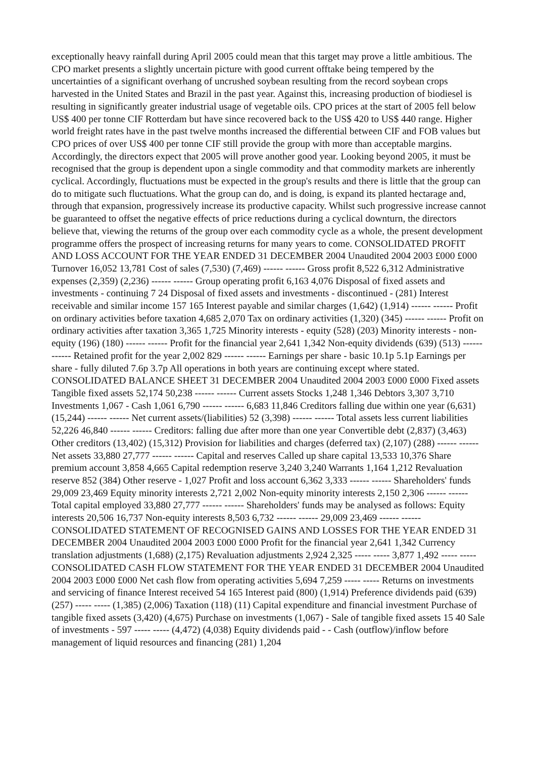exceptionally heavy rainfall during April 2005 could mean that this target may prove a little ambitious. The CPO market presents a slightly uncertain picture with good current offtake being tempered by the uncertainties of a significant overhang of uncrushed soybean resulting from the record soybean crops harvested in the United States and Brazil in the past year. Against this, increasing production of biodiesel is resulting in significantly greater industrial usage of vegetable oils. CPO prices at the start of 2005 fell below US$ 400 per tonne CIF Rotterdam but have since recovered back to the US$ 420 to US$ 440 range. Higher world freight rates have in the past twelve months increased the differential between CIF and FOB values but CPO prices of over US$ 400 per tonne CIF still provide the group with more than acceptable margins. Accordingly, the directors expect that 2005 will prove another good year. Looking beyond 2005, it must be recognised that the group is dependent upon a single commodity and that commodity markets are inherently cyclical. Accordingly, fluctuations must be expected in the group's results and there is little that the group can do to mitigate such fluctuations. What the group can do, and is doing, is expand its planted hectarage and, through that expansion, progressively increase its productive capacity. Whilst such progressive increase cannot be guaranteed to offset the negative effects of price reductions during a cyclical downturn, the directors believe that, viewing the returns of the group over each commodity cycle as a whole, the present development programme offers the prospect of increasing returns for many years to come. CONSOLIDATED PROFIT AND LOSS ACCOUNT FOR THE YEAR ENDED 31 DECEMBER 2004 Unaudited 2004 2003 £000 £000 Turnover 16,052 13,781 Cost of sales (7,530) (7,469) ------ ------ Gross profit 8,522 6,312 Administrative expenses (2,359) (2,236) ------ ------ Group operating profit 6,163 4,076 Disposal of fixed assets and investments - continuing 7 24 Disposal of fixed assets and investments - discontinued - (281) Interest receivable and similar income 157 165 Interest payable and similar charges (1,642) (1,914) ------ ------ Profit on ordinary activities before taxation 4,685 2,070 Tax on ordinary activities (1,320) (345) ------ ------ Profit on ordinary activities after taxation 3,365 1,725 Minority interests - equity (528) (203) Minority interests - non-equity (196) (180) ------ ------ Profit for the financial year 2,641 1,342 Non-equity dividends (639) (513) ------ ------ Retained profit for the year 2,002 829 ------ ------ Earnings per share - basic 10.1p 5.1p Earnings per share - fully diluted 7.6p 3.7p All operations in both years are continuing except where stated. CONSOLIDATED BALANCE SHEET 31 DECEMBER 2004 Unaudited 2004 2003 £000 £000 Fixed assets Tangible fixed assets 52,174 50,238 ------ ------ Current assets Stocks 1,248 1,346 Debtors 3,307 3,710 Investments 1,067 - Cash 1,061 6,790 ------ ------ 6,683 11,846 Creditors falling due within one year (6,631) (15,244) ------ ------ Net current assets/(liabilities) 52 (3,398) ------ ------ Total assets less current liabilities 52,226 46,840 ------ ------ Creditors: falling due after more than one year Convertible debt (2,837) (3,463) Other creditors (13,402) (15,312) Provision for liabilities and charges (deferred tax) (2,107) (288) ------ ------ Net assets 33,880 27,777 ------ ------ Capital and reserves Called up share capital 13,533 10,376 Share premium account 3,858 4,665 Capital redemption reserve 3,240 3,240 Warrants 1,164 1,212 Revaluation reserve 852 (384) Other reserve - 1,027 Profit and loss account 6,362 3,333 ------ ------ Shareholders' funds 29,009 23,469 Equity minority interests 2,721 2,002 Non-equity minority interests 2,150 2,306 ------ ------ Total capital employed 33,880 27,777 ------ ------ Shareholders' funds may be analysed as follows: Equity interests 20,506 16,737 Non-equity interests 8,503 6,732 ------ ------ 29,009 23,469 ------ ------ CONSOLIDATED STATEMENT OF RECOGNISED GAINS AND LOSSES FOR THE YEAR ENDED 31 DECEMBER 2004 Unaudited 2004 2003 £000 £000 Profit for the financial year 2,641 1,342 Currency translation adjustments (1,688) (2,175) Revaluation adjustments 2,924 2,325 ----- ----- 3,877 1,492 ----- ----- CONSOLIDATED CASH FLOW STATEMENT FOR THE YEAR ENDED 31 DECEMBER 2004 Unaudited 2004 2003 £000 £000 Net cash flow from operating activities 5,694 7,259 ----- ----- Returns on investments and servicing of finance Interest received 54 165 Interest paid (800) (1,914) Preference dividends paid (639) (257) ----- ----- (1,385) (2,006) Taxation (118) (11) Capital expenditure and financial investment Purchase of tangible fixed assets (3,420) (4,675) Purchase on investments (1,067) - Sale of tangible fixed assets 15 40 Sale of investments - 597 ----- ----- (4,472) (4,038) Equity dividends paid - - Cash (outflow)/inflow before management of liquid resources and financing (281) 1,204